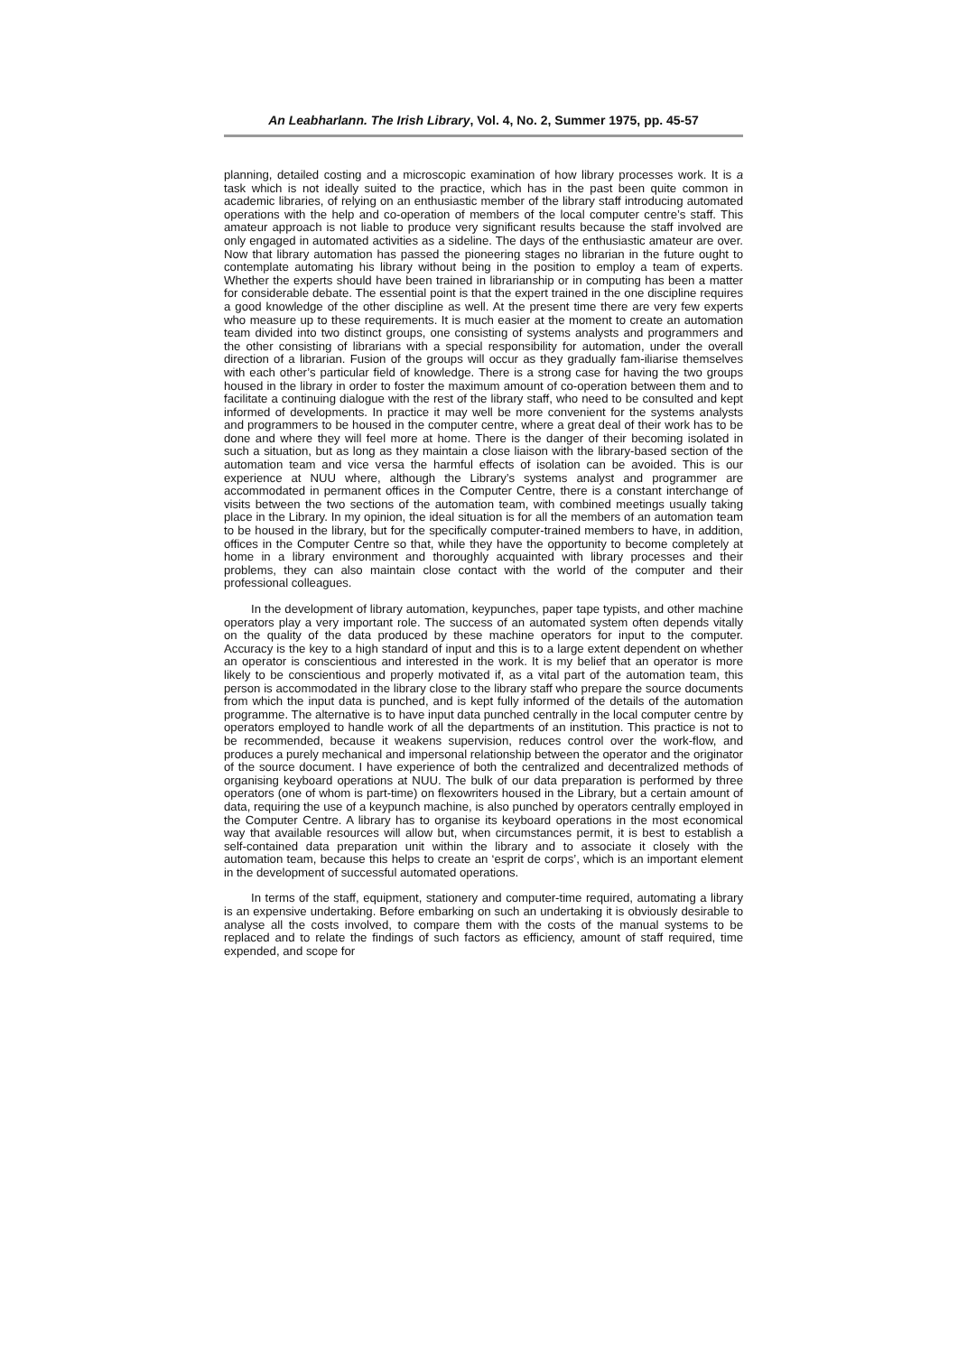An Leabharlann. The Irish Library, Vol. 4, No. 2, Summer 1975, pp. 45-57
planning, detailed costing and a microscopic examination of how library processes work. It is a task which is not ideally suited to the practice, which has in the past been quite common in academic libraries, of relying on an enthusiastic member of the library staff introducing automated operations with the help and co-operation of members of the local computer centre’s staff. This amateur approach is not liable to produce very significant results because the staff involved are only engaged in automated activities as a sideline. The days of the enthusiastic amateur are over. Now that library automation has passed the pioneering stages no librarian in the future ought to contemplate automating his library without being in the position to employ a team of experts. Whether the experts should have been trained in librarianship or in computing has been a matter for considerable debate. The essential point is that the expert trained in the one discipline requires a good knowledge of the other discipline as well. At the present time there are very few experts who measure up to these requirements. It is much easier at the moment to create an automation team divided into two distinct groups, one consisting of systems analysts and programmers and the other consisting of librarians with a special responsibility for automation, under the overall direction of a librarian. Fusion of the groups will occur as they gradually fam-iliarise themselves with each other’s particular field of knowledge. There is a strong case for having the two groups housed in the library in order to foster the maximum amount of co-operation between them and to facilitate a continuing dialogue with the rest of the library staff, who need to be consulted and kept informed of developments. In practice it may well be more convenient for the systems analysts and programmers to be housed in the computer centre, where a great deal of their work has to be done and where they will feel more at home. There is the danger of their becoming isolated in such a situation, but as long as they maintain a close liaison with the library-based section of the automation team and vice versa the harmful effects of isolation can be avoided. This is our experience at NUU where, although the Library’s systems analyst and programmer are accommodated in permanent offices in the Computer Centre, there is a constant interchange of visits between the two sections of the automation team, with combined meetings usually taking place in the Library. In my opinion, the ideal situation is for all the members of an automation team to be housed in the library, but for the specifically computer-trained members to have, in addition, offices in the Computer Centre so that, while they have the opportunity to become completely at home in a library environment and thoroughly acquainted with library processes and their problems, they can also maintain close contact with the world of the computer and their professional colleagues.
In the development of library automation, keypunches, paper tape typists, and other machine operators play a very important role. The success of an automated system often depends vitally on the quality of the data produced by these machine operators for input to the computer. Accuracy is the key to a high standard of input and this is to a large extent dependent on whether an operator is conscientious and interested in the work. It is my belief that an operator is more likely to be conscientious and properly motivated if, as a vital part of the automation team, this person is accommodated in the library close to the library staff who prepare the source documents from which the input data is punched, and is kept fully informed of the details of the automation programme. The alternative is to have input data punched centrally in the local computer centre by operators employed to handle work of all the departments of an institution. This practice is not to be recommended, because it weakens supervision, reduces control over the work-flow, and produces a purely mechanical and impersonal relationship between the operator and the originator of the source document. I have experience of both the centralized and decentralized methods of organising keyboard operations at NUU. The bulk of our data preparation is performed by three operators (one of whom is part-time) on flexowriters housed in the Library, but a certain amount of data, requiring the use of a keypunch machine, is also punched by operators centrally employed in the Computer Centre. A library has to organise its keyboard operations in the most economical way that available resources will allow but, when circumstances permit, it is best to establish a self-contained data preparation unit within the library and to associate it closely with the automation team, because this helps to create an ‘esprit de corps’, which is an important element in the development of successful automated operations.
In terms of the staff, equipment, stationery and computer-time required, automating a library is an expensive undertaking. Before embarking on such an undertaking it is obviously desirable to analyse all the costs involved, to compare them with the costs of the manual systems to be replaced and to relate the findings of such factors as efficiency, amount of staff required, time expended, and scope for